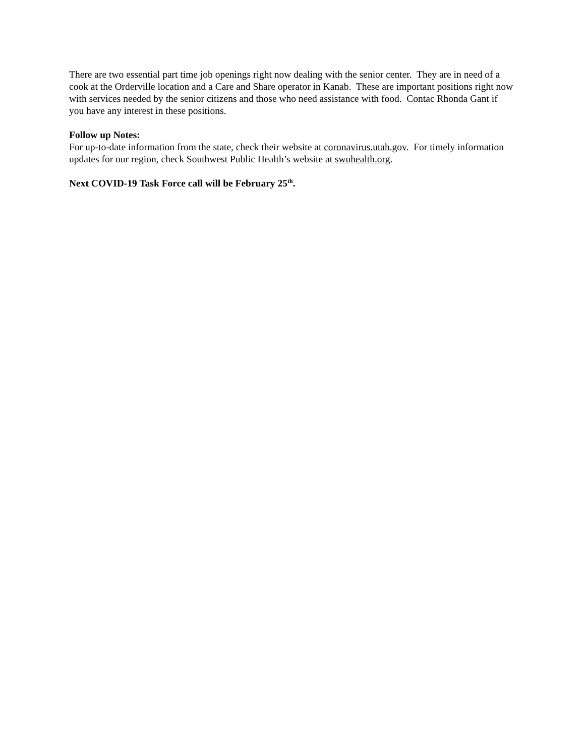There are two essential part time job openings right now dealing with the senior center. They are in need of a cook at the Orderville location and a Care and Share operator in Kanab. These are important positions right now with services needed by the senior citizens and those who need assistance with food. Contac Rhonda Gant if you have any interest in these positions.
Follow up Notes:
For up-to-date information from the state, check their website at coronavirus.utah.gov. For timely information updates for our region, check Southwest Public Health’s website at swuhealth.org.
Next COVID-19 Task Force call will be February 25<sup>th</sup>.